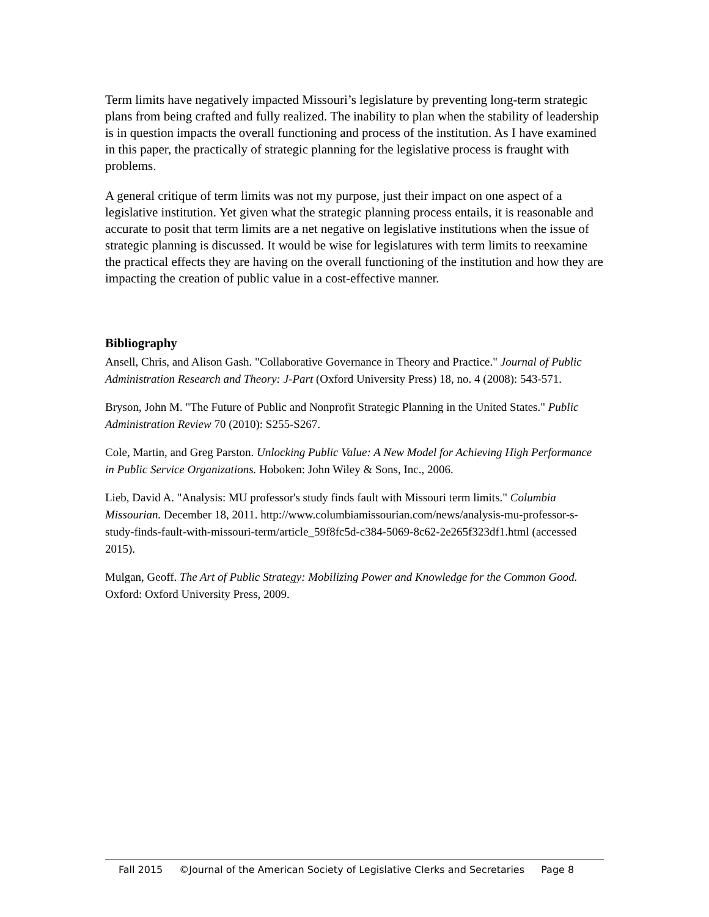Term limits have negatively impacted Missouri’s legislature by preventing long-term strategic plans from being crafted and fully realized. The inability to plan when the stability of leadership is in question impacts the overall functioning and process of the institution. As I have examined in this paper, the practically of strategic planning for the legislative process is fraught with problems.
A general critique of term limits was not my purpose, just their impact on one aspect of a legislative institution. Yet given what the strategic planning process entails, it is reasonable and accurate to posit that term limits are a net negative on legislative institutions when the issue of strategic planning is discussed. It would be wise for legislatures with term limits to reexamine the practical effects they are having on the overall functioning of the institution and how they are impacting the creation of public value in a cost-effective manner.
Bibliography
Ansell, Chris, and Alison Gash. "Collaborative Governance in Theory and Practice." Journal of Public Administration Research and Theory: J-Part (Oxford University Press) 18, no. 4 (2008): 543-571.
Bryson, John M. "The Future of Public and Nonprofit Strategic Planning in the United States." Public Administration Review 70 (2010): S255-S267.
Cole, Martin, and Greg Parston. Unlocking Public Value: A New Model for Achieving High Performance in Public Service Organizations. Hoboken: John Wiley & Sons, Inc., 2006.
Lieb, David A. "Analysis: MU professor's study finds fault with Missouri term limits." Columbia Missourian. December 18, 2011. http://www.columbiamissourian.com/news/analysis-mu-professor-s-study-finds-fault-with-missouri-term/article_59f8fc5d-c384-5069-8c62-2e265f323df1.html (accessed 2015).
Mulgan, Geoff. The Art of Public Strategy: Mobilizing Power and Knowledge for the Common Good. Oxford: Oxford University Press, 2009.
Fall 2015 ©Journal of the American Society of Legislative Clerks and Secretaries Page 8